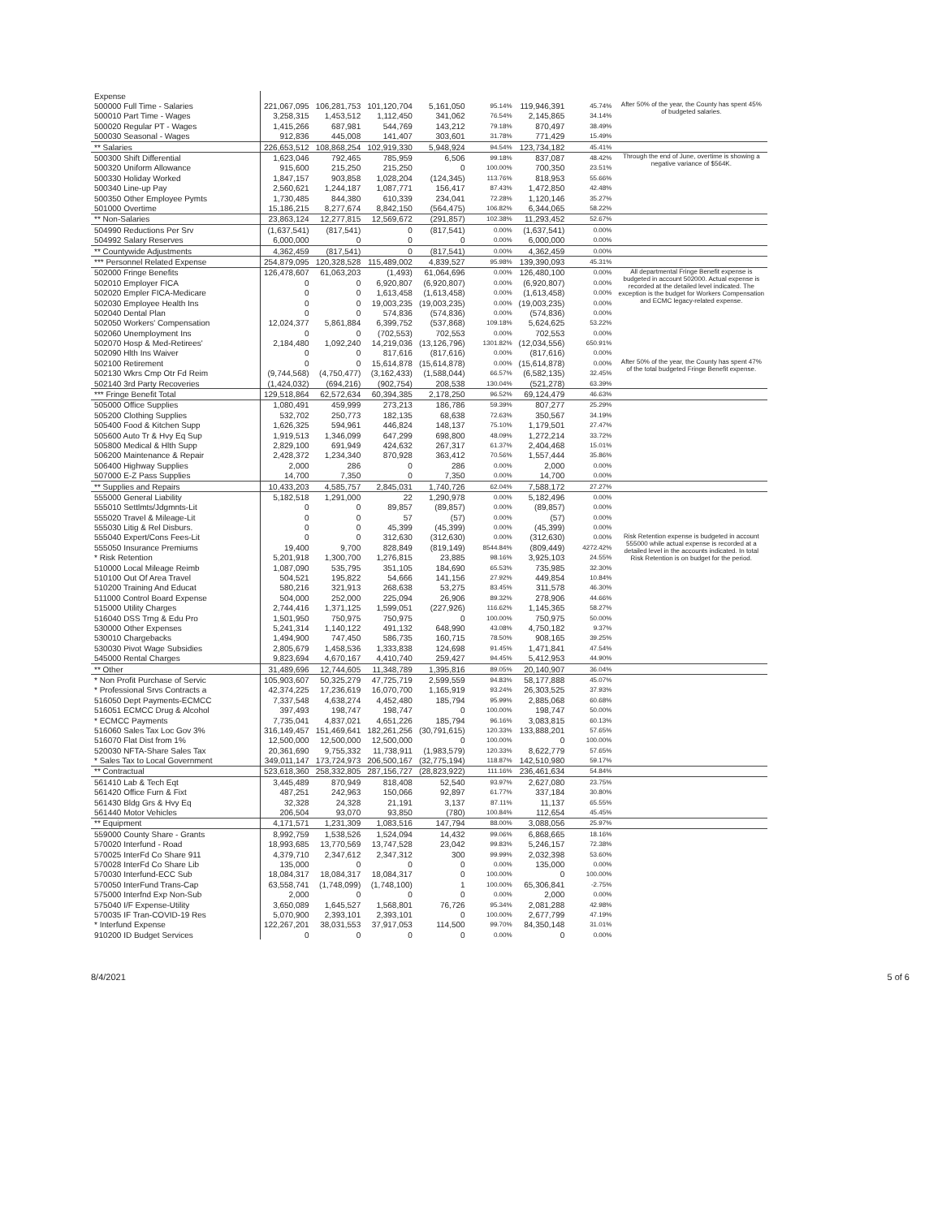| Expense | | | | | | | | |
| 500000 Full Time - Salaries | 221,067,095 | 106,281,753 | 101,120,704 | 5,161,050 | 95.14% | 119,946,391 | 45.74% | After 50% of the year, the County has spent 45% of budgeted salaries. |
| 500010 Part Time - Wages | 3,258,315 | 1,453,512 | 1,112,450 | 341,062 | 76.54% | 2,145,865 | 34.14% | |
| 500020 Regular PT - Wages | 1,415,266 | 687,981 | 544,769 | 143,212 | 79.18% | 870,497 | 38.49% | |
| 500030 Seasonal - Wages | 912,836 | 445,008 | 141,407 | 303,601 | 31.78% | 771,429 | 15.49% | |
| ** Salaries | 226,653,512 | 108,868,254 | 102,919,330 | 5,948,924 | 94.54% | 123,734,182 | 45.41% | |
| 500300 Shift Differential | 1,623,046 | 792,465 | 785,959 | 6,506 | 99.18% | 837,087 | 48.42% | Through the end of June, overtime is showing a negative variance of $564K. |
| 500320 Uniform Allowance | 915,600 | 215,250 | 215,250 | 0 | 100.00% | 700,350 | 23.51% | |
| 500330 Holiday Worked | 1,847,157 | 903,858 | 1,028,204 | (124,345) | 113.76% | 818,953 | 55.66% | |
| 500340 Line-up Pay | 2,560,621 | 1,244,187 | 1,087,771 | 156,417 | 87.43% | 1,472,850 | 42.48% | |
| 500350 Other Employee Pymts | 1,730,485 | 844,380 | 610,339 | 234,041 | 72.28% | 1,120,146 | 35.27% | |
| 501000 Overtime | 15,186,215 | 8,277,674 | 8,842,150 | (564,475) | 106.82% | 6,344,065 | 58.22% | |
| ** Non-Salaries | 23,863,124 | 12,277,815 | 12,569,672 | (291,857) | 102.38% | 11,293,452 | 52.67% | |
| 504990 Reductions Per Srv | (1,637,541) | (817,541) | 0 | (817,541) | 0.00% | (1,637,541) | 0.00% | |
| 504992 Salary Reserves | 6,000,000 | 0 | 0 | 0 | 0.00% | 6,000,000 | 0.00% | |
| ** Countywide Adjustments | 4,362,459 | (817,541) | 0 | (817,541) | 0.00% | 4,362,459 | 0.00% | |
| *** Personnel Related Expense | 254,879,095 | 120,328,528 | 115,489,002 | 4,839,527 | 95.98% | 139,390,093 | 45.31% | |
| 502000 Fringe Benefits | 126,478,607 | 61,063,203 | (1,493) | 61,064,696 | 0.00% | 126,480,100 | 0.00% | All departmental Fringe Benefit expense is budgeted in account 502000. Actual expense is recorded at the detailed level indicated. The exception is the budget for Workers Compensation and ECMC legacy-related expense. |
| 502010 Employer FICA | 0 | 0 | 6,920,807 | (6,920,807) | 0.00% | (6,920,807) | 0.00% | |
| 502020 Empler FICA-Medicare | 0 | 0 | 1,613,458 | (1,613,458) | 0.00% | (1,613,458) | 0.00% | |
| 502030 Employee Health Ins | 0 | 0 | 19,003,235 | (19,003,235) | 0.00% | (19,003,235) | 0.00% | |
| 502040 Dental Plan | 0 | 0 | 574,836 | (574,836) | 0.00% | (574,836) | 0.00% | |
| 502050 Workers' Compensation | 12,024,377 | 5,861,884 | 6,399,752 | (537,868) | 109.18% | 5,624,625 | 53.22% | |
| 502060 Unemployment Ins | 0 | 0 | (702,553) | 702,553 | 0.00% | 702,553 | 0.00% | |
| 502070 Hosp & Med-Retirees' | 2,184,480 | 1,092,240 | 14,219,036 | (13,126,796) | 1301.82% | (12,034,556) | 650.91% | |
| 502090 Hlth Ins Waiver | 0 | 0 | 817,616 | (817,616) | 0.00% | (817,616) | 0.00% | |
| 502100 Retirement | 0 | 0 | 15,614,878 | (15,614,878) | 0.00% | (15,614,878) | 0.00% | After 50% of the year, the County has spent 47% of the total budgeted Fringe Benefit expense. |
| 502130 Wkrs Cmp Otr Fd Reim | (9,744,568) | (4,750,477) | (3,162,433) | (1,588,044) | 66.57% | (6,582,135) | 32.45% | |
| 502140 3rd Party Recoveries | (1,424,032) | (694,216) | (902,754) | 208,538 | 130.04% | (521,278) | 63.39% | |
| *** Fringe Benefit Total | 129,518,864 | 62,572,634 | 60,394,385 | 2,178,250 | 96.52% | 69,124,479 | 46.63% | |
| 505000 Office Supplies | 1,080,491 | 459,999 | 273,213 | 186,786 | 59.39% | 807,277 | 25.29% | |
| 505200 Clothing Supplies | 532,702 | 250,773 | 182,135 | 68,638 | 72.63% | 350,567 | 34.19% | |
| 505400 Food & Kitchen Supp | 1,626,325 | 594,961 | 446,824 | 148,137 | 75.10% | 1,179,501 | 27.47% | |
| 505600 Auto Tr & Hvy Eq Sup | 1,919,513 | 1,346,099 | 647,299 | 698,800 | 48.09% | 1,272,214 | 33.72% | |
| 505800 Medical & Hlth Supp | 2,829,100 | 691,949 | 424,632 | 267,317 | 61.37% | 2,404,468 | 15.01% | |
| 506200 Maintenance & Repair | 2,428,372 | 1,234,340 | 870,928 | 363,412 | 70.56% | 1,557,444 | 35.86% | |
| 506400 Highway Supplies | 2,000 | 286 | 0 | 286 | 0.00% | 2,000 | 0.00% | |
| 507000 E-Z Pass Supplies | 14,700 | 7,350 | 0 | 7,350 | 0.00% | 14,700 | 0.00% | |
| ** Supplies and Repairs | 10,433,203 | 4,585,757 | 2,845,031 | 1,740,726 | 62.04% | 7,588,172 | 27.27% | |
| 555000 General Liability | 5,182,518 | 1,291,000 | 22 | 1,290,978 | 0.00% | 5,182,496 | 0.00% | |
| 555010 Settlmts/Jdgmnts-Lit | 0 | 0 | 89,857 | (89,857) | 0.00% | (89,857) | 0.00% | |
| 555020 Travel & Mileage-Lit | 0 | 0 | 57 | (57) | 0.00% | (57) | 0.00% | |
| 555030 Litig & Rel Disburs. | 0 | 0 | 45,399 | (45,399) | 0.00% | (45,399) | 0.00% | |
| 555040 Expert/Cons Fees-Lit | 0 | 0 | 312,630 | (312,630) | 0.00% | (312,630) | 0.00% | Risk Retention expense is budgeted in account 555000 while actual expense is recorded at a detailed level in the accounts indicated. In total Risk Retention is on budget for the period. |
| 555050 Insurance Premiums | 19,400 | 9,700 | 828,849 | (819,149) | 8544.84% | (809,449) | 4272.42% | |
| * Risk Retention | 5,201,918 | 1,300,700 | 1,276,815 | 23,885 | 98.16% | 3,925,103 | 24.55% | |
| 510000 Local Mileage Reimb | 1,087,090 | 535,795 | 351,105 | 184,690 | 65.53% | 735,985 | 32.30% | |
| 510100 Out Of Area Travel | 504,521 | 195,822 | 54,666 | 141,156 | 27.92% | 449,854 | 10.84% | |
| 510200 Training And Educat | 580,216 | 321,913 | 268,638 | 53,275 | 83.45% | 311,578 | 46.30% | |
| 511000 Control Board Expense | 504,000 | 252,000 | 225,094 | 26,906 | 89.32% | 278,906 | 44.66% | |
| 515000 Utility Charges | 2,744,416 | 1,371,125 | 1,599,051 | (227,926) | 116.62% | 1,145,365 | 58.27% | |
| 516040 DSS Trng & Edu Pro | 1,501,950 | 750,975 | 750,975 | 0 | 100.00% | 750,975 | 50.00% | |
| 530000 Other Expenses | 5,241,314 | 1,140,122 | 491,132 | 648,990 | 43.08% | 4,750,182 | 9.37% | |
| 530010 Chargebacks | 1,494,900 | 747,450 | 586,735 | 160,715 | 78.50% | 908,165 | 39.25% | |
| 530030 Pivot Wage Subsidies | 2,805,679 | 1,458,536 | 1,333,838 | 124,698 | 91.45% | 1,471,841 | 47.54% | |
| 545000 Rental Charges | 9,823,694 | 4,670,167 | 4,410,740 | 259,427 | 94.45% | 5,412,953 | 44.90% | |
| ** Other | 31,489,696 | 12,744,605 | 11,348,789 | 1,395,816 | 89.05% | 20,140,907 | 36.04% | |
| * Non Profit Purchase of Servic | 105,903,607 | 50,325,279 | 47,725,719 | 2,599,559 | 94.83% | 58,177,888 | 45.07% | |
| * Professional Srvs Contracts a | 42,374,225 | 17,236,619 | 16,070,700 | 1,165,919 | 93.24% | 26,303,525 | 37.93% | |
| 516050 Dept Payments-ECMCC | 7,337,548 | 4,638,274 | 4,452,480 | 185,794 | 95.99% | 2,885,068 | 60.68% | |
| 516051 ECMCC Drug & Alcohol | 397,493 | 198,747 | 198,747 | 0 | 100.00% | 198,747 | 50.00% | |
| * ECMCC Payments | 7,735,041 | 4,837,021 | 4,651,226 | 185,794 | 96.16% | 3,083,815 | 60.13% | |
| 516060 Sales Tax Loc Gov 3% | 316,149,457 | 151,469,641 | 182,261,256 | (30,791,615) | 120.33% | 133,888,201 | 57.65% | |
| 516070 Flat Dist from 1% | 12,500,000 | 12,500,000 | 12,500,000 | 0 | 100.00% | 0 | 100.00% | |
| 520030 NFTA-Share Sales Tax | 20,361,690 | 9,755,332 | 11,738,911 | (1,983,579) | 120.33% | 8,622,779 | 57.65% | |
| * Sales Tax to Local Government | 349,011,147 | 173,724,973 | 206,500,167 | (32,775,194) | 118.87% | 142,510,980 | 59.17% | |
| ** Contractual | 523,618,360 | 258,332,805 | 287,156,727 | (28,823,922) | 111.16% | 236,461,634 | 54.84% | |
| 561410 Lab & Tech Eqt | 3,445,489 | 870,949 | 818,408 | 52,540 | 93.97% | 2,627,080 | 23.75% | |
| 561420 Office Furn & Fixt | 487,251 | 242,963 | 150,066 | 92,897 | 61.77% | 337,184 | 30.80% | |
| 561430 Bldg Grs & Hvy Eq | 32,328 | 24,328 | 21,191 | 3,137 | 87.11% | 11,137 | 65.55% | |
| 561440 Motor Vehicles | 206,504 | 93,070 | 93,850 | (780) | 100.84% | 112,654 | 45.45% | |
| ** Equipment | 4,171,571 | 1,231,309 | 1,083,516 | 147,794 | 88.00% | 3,088,056 | 25.97% | |
| 559000 County Share - Grants | 8,992,759 | 1,538,526 | 1,524,094 | 14,432 | 99.06% | 6,868,665 | 18.16% | |
| 570020 Interfund - Road | 18,993,685 | 13,770,569 | 13,747,528 | 23,042 | 99.83% | 5,246,157 | 72.38% | |
| 570025 InterFd Co Share 911 | 4,379,710 | 2,347,612 | 2,347,312 | 300 | 99.99% | 2,032,398 | 53.60% | |
| 570028 InterFd Co Share Lib | 135,000 | 0 | 0 | 0 | 0.00% | 135,000 | 0.00% | |
| 570030 Interfund-ECC Sub | 18,084,317 | 18,084,317 | 18,084,317 | 0 | 100.00% | 0 | 100.00% | |
| 570050 InterFund Trans-Cap | 63,558,741 | (1,748,099) | (1,748,100) | 1 | 100.00% | 65,306,841 | -2.75% | |
| 575000 Interfnd Exp Non-Sub | 2,000 | 0 | 0 | 0 | 0.00% | 2,000 | 0.00% | |
| 575040 I/F Expense-Utility | 3,650,089 | 1,645,527 | 1,568,801 | 76,726 | 95.34% | 2,081,288 | 42.98% | |
| 570035 IF Tran-COVID-19 Res | 5,070,900 | 2,393,101 | 2,393,101 | 0 | 100.00% | 2,677,799 | 47.19% | |
| * Interfund Expense | 122,267,201 | 38,031,553 | 37,917,053 | 114,500 | 99.70% | 84,350,148 | 31.01% | |
| 910200 ID Budget Services | 0 | 0 | 0 | 0 | 0.00% | 0 | 0.00% | |
8/4/2021 5 of 6